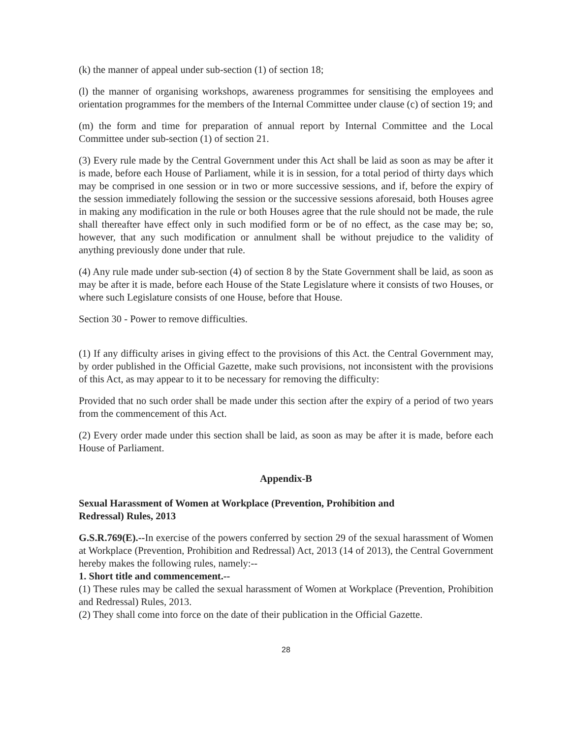(k) the manner of appeal under sub-section (1) of section 18;
(l) the manner of organising workshops, awareness programmes for sensitising the employees and orientation programmes for the members of the Internal Committee under clause (c) of section 19; and
(m) the form and time for preparation of annual report by Internal Committee and the Local Committee under sub-section (1) of section 21.
(3) Every rule made by the Central Government under this Act shall be laid as soon as may be after it is made, before each House of Parliament, while it is in session, for a total period of thirty days which may be comprised in one session or in two or more successive sessions, and if, before the expiry of the session immediately following the session or the successive sessions aforesaid, both Houses agree in making any modification in the rule or both Houses agree that the rule should not be made, the rule shall thereafter have effect only in such modified form or be of no effect, as the case may be; so, however, that any such modification or annulment shall be without prejudice to the validity of anything previously done under that rule.
(4) Any rule made under sub-section (4) of section 8 by the State Government shall be laid, as soon as may be after it is made, before each House of the State Legislature where it consists of two Houses, or where such Legislature consists of one House, before that House.
Section 30 - Power to remove difficulties.
(1) If any difficulty arises in giving effect to the provisions of this Act. the Central Government may, by order published in the Official Gazette, make such provisions, not inconsistent with the provisions of this Act, as may appear to it to be necessary for removing the difficulty:
Provided that no such order shall be made under this section after the expiry of a period of two years from the commencement of this Act.
(2) Every order made under this section shall be laid, as soon as may be after it is made, before each House of Parliament.
Appendix-B
Sexual Harassment of Women at Workplace (Prevention, Prohibition and
Redressal) Rules, 2013
G.S.R.769(E).--In exercise of the powers conferred by section 29 of the sexual harassment of Women at Workplace (Prevention, Prohibition and Redressal) Act, 2013 (14 of 2013), the Central Government hereby makes the following rules, namely:--
1. Short title and commencement.--
(1) These rules may be called the sexual harassment of Women at Workplace (Prevention, Prohibition and Redressal) Rules, 2013.
(2) They shall come into force on the date of their publication in the Official Gazette.
28